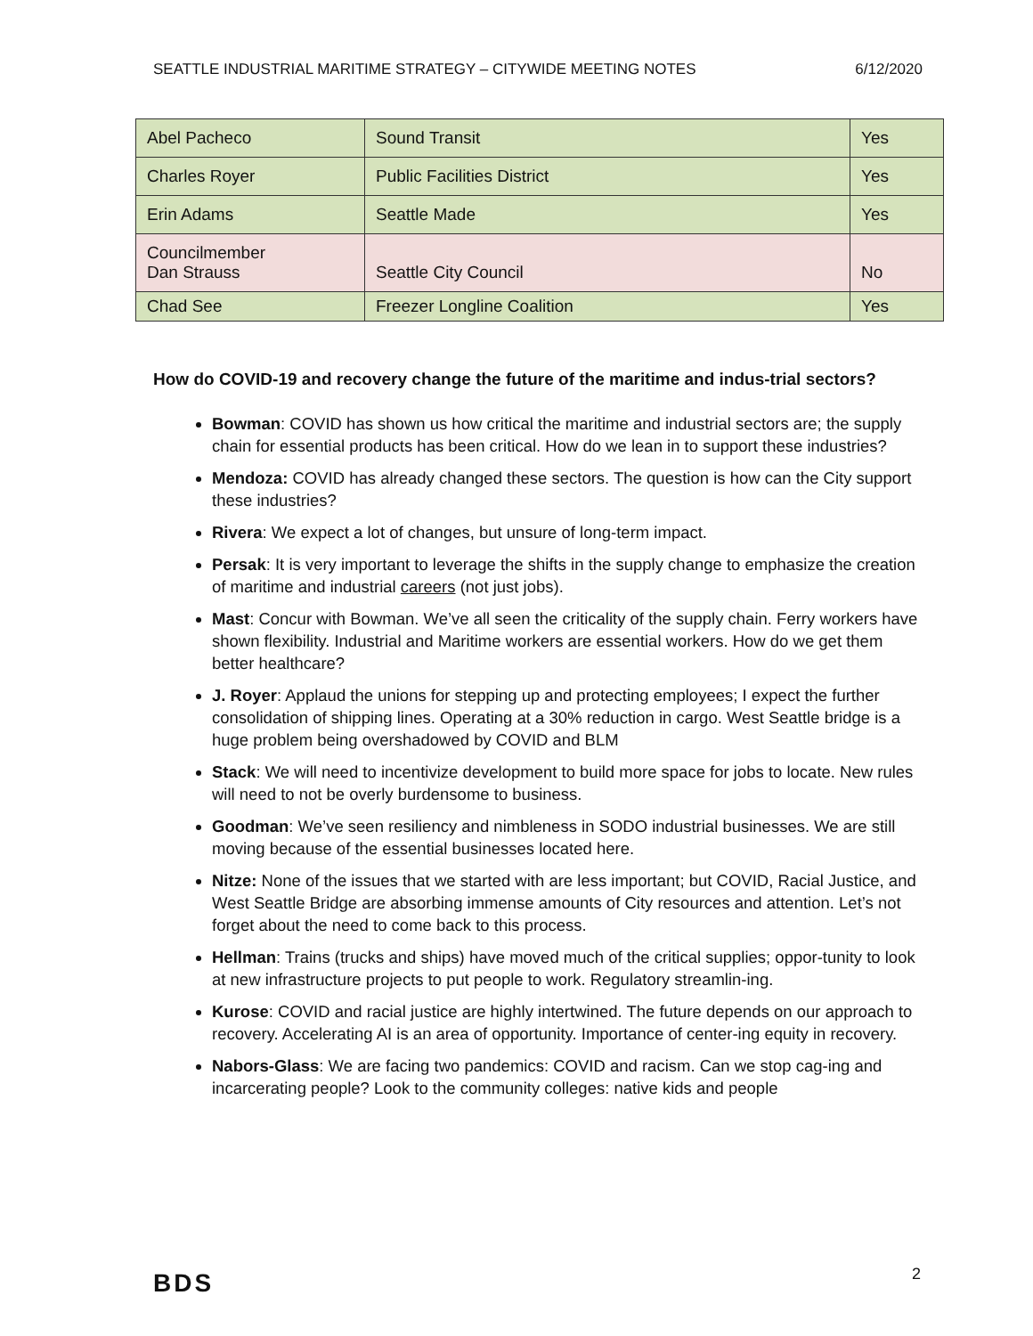SEATTLE INDUSTRIAL MARITIME STRATEGY – CITYWIDE MEETING NOTES 6/12/2020
| Abel Pacheco | Sound Transit | Yes |
| Charles Royer | Public Facilities District | Yes |
| Erin Adams | Seattle Made | Yes |
| Councilmember Dan Strauss | Seattle City Council | No |
| Chad See | Freezer Longline Coalition | Yes |
How do COVID-19 and recovery change the future of the maritime and indus-trial sectors?
Bowman: COVID has shown us how critical the maritime and industrial sectors are; the supply chain for essential products has been critical. How do we lean in to support these industries?
Mendoza: COVID has already changed these sectors. The question is how can the City support these industries?
Rivera: We expect a lot of changes, but unsure of long-term impact.
Persak: It is very important to leverage the shifts in the supply change to emphasize the creation of maritime and industrial careers (not just jobs).
Mast: Concur with Bowman. We’ve all seen the criticality of the supply chain. Ferry workers have shown flexibility. Industrial and Maritime workers are essential workers. How do we get them better healthcare?
J. Royer: Applaud the unions for stepping up and protecting employees; I expect the further consolidation of shipping lines. Operating at a 30% reduction in cargo. West Seattle bridge is a huge problem being overshadowed by COVID and BLM
Stack: We will need to incentivize development to build more space for jobs to locate. New rules will need to not be overly burdensome to business.
Goodman: We’ve seen resiliency and nimbleness in SODO industrial businesses. We are still moving because of the essential businesses located here.
Nitze: None of the issues that we started with are less important; but COVID, Racial Justice, and West Seattle Bridge are absorbing immense amounts of City resources and attention. Let’s not forget about the need to come back to this process.
Hellman: Trains (trucks and ships) have moved much of the critical supplies; oppor-tunity to look at new infrastructure projects to put people to work. Regulatory streamlin-ing.
Kurose: COVID and racial justice are highly intertwined. The future depends on our approach to recovery. Accelerating AI is an area of opportunity. Importance of center-ing equity in recovery.
Nabors-Glass: We are facing two pandemics: COVID and racism. Can we stop cag-ing and incarcerating people? Look to the community colleges: native kids and people
BDS 2